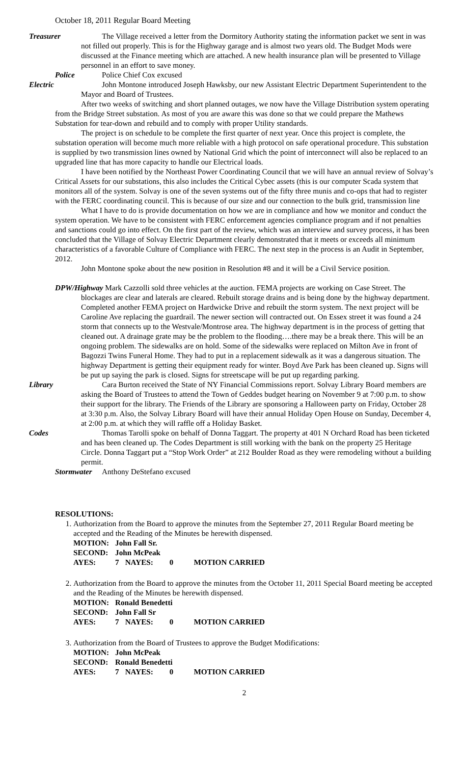October 18, 2011 Regular Board Meeting
Treasurer The Village received a letter from the Dormitory Authority stating the information packet we sent in was not filled out properly. This is for the Highway garage and is almost two years old. The Budget Mods were discussed at the Finance meeting which are attached. A new health insurance plan will be presented to Village personnel in an effort to save money.
Police Police Chief Cox excused
Electric John Montone introduced Joseph Hawksby, our new Assistant Electric Department Superintendent to the Mayor and Board of Trustees.
After two weeks of switching and short planned outages, we now have the Village Distribution system operating from the Bridge Street substation. As most of you are aware this was done so that we could prepare the Mathews Substation for tear-down and rebuild and to comply with proper Utility standards.
The project is on schedule to be complete the first quarter of next year. Once this project is complete, the substation operation will become much more reliable with a high protocol on safe operational procedure. This substation is supplied by two transmission lines owned by National Grid which the point of interconnect will also be replaced to an upgraded line that has more capacity to handle our Electrical loads.
I have been notified by the Northeast Power Coordinating Council that we will have an annual review of Solvay’s Critical Assets for our substations, this also includes the Critical Cybec assets (this is our computer Scada system that monitors all of the system. Solvay is one of the seven systems out of the fifty three munis and co-ops that had to register with the FERC coordinating council. This is because of our size and our connection to the bulk grid, transmission line
What I have to do is provide documentation on how we are in compliance and how we monitor and conduct the system operation. We have to be consistent with FERC enforcement agencies compliance program and if not penalties and sanctions could go into effect. On the first part of the review, which was an interview and survey process, it has been concluded that the Village of Solvay Electric Department clearly demonstrated that it meets or exceeds all minimum characteristics of a favorable Culture of Compliance with FERC. The next step in the process is an Audit in September, 2012.
John Montone spoke about the new position in Resolution #8 and it will be a Civil Service position.
DPW/Highway Mark Cazzolli sold three vehicles at the auction. FEMA projects are working on Case Street. The blockages are clear and laterals are cleared. Rebuilt storage drains and is being done by the highway department. Completed another FEMA project on Hardwicke Drive and rebuilt the storm system. The next project will be Caroline Ave replacing the guardrail. The newer section will contracted out. On Essex street it was found a 24 storm that connects up to the Westvale/Montrose area. The highway department is in the process of getting that cleaned out. A drainage grate may be the problem to the flooding….there may be a break there. This will be an ongoing problem. The sidewalks are on hold. Some of the sidewalks were replaced on Milton Ave in front of Bagozzi Twins Funeral Home. They had to put in a replacement sidewalk as it was a dangerous situation. The highway Department is getting their equipment ready for winter. Boyd Ave Park has been cleaned up. Signs will be put up saying the park is closed. Signs for streetscape will be put up regarding parking.
Library Cara Burton received the State of NY Financial Commissions report. Solvay Library Board members are asking the Board of Trustees to attend the Town of Geddes budget hearing on November 9 at 7:00 p.m. to show their support for the library. The Friends of the Library are sponsoring a Halloween party on Friday, October 28 at 3:30 p.m. Also, the Solvay Library Board will have their annual Holiday Open House on Sunday, December 4, at 2:00 p.m. at which they will raffle off a Holiday Basket.
Codes Thomas Tarolli spoke on behalf of Donna Taggart. The property at 401 N Orchard Road has been ticketed and has been cleaned up. The Codes Department is still working with the bank on the property 25 Heritage Circle. Donna Taggart put a “Stop Work Order” at 212 Boulder Road as they were remodeling without a building permit.
Stormwater Anthony DeStefano excused
RESOLUTIONS:
1. Authorization from the Board to approve the minutes from the September 27, 2011 Regular Board meeting be accepted and the Reading of the Minutes be herewith dispensed.
| MOTION: | John Fall Sr. | | | |
| SECOND: | John McPeak | | | |
| AYES: | 7 | NAYES: | 0 | MOTION CARRIED |
2. Authorization from the Board to approve the minutes from the October 11, 2011 Special Board meeting be accepted and the Reading of the Minutes be herewith dispensed.
| MOTION: | Ronald Benedetti | | | |
| SECOND: | John Fall Sr | | | |
| AYES: | 7 | NAYES: | 0 | MOTION CARRIED |
3. Authorization from the Board of Trustees to approve the Budget Modifications:
| MOTION: | John McPeak | | | |
| SECOND: | Ronald Benedetti | | | |
| AYES: | 7 | NAYES: | 0 | MOTION CARRIED |
2